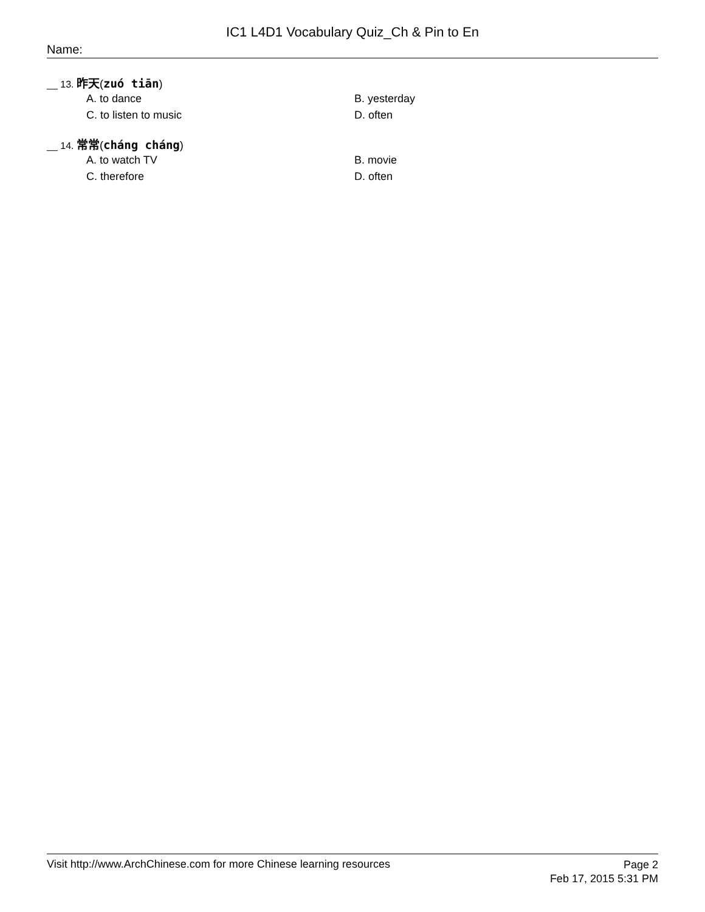IC1 L4D1 Vocabulary Quiz_Ch & Pin to En
Name:
__ 13. 昨天(zuó tiān)
A. to dance
B. yesterday
C. to listen to music
D. often
__ 14. 常常(cháng cháng)
A. to watch TV
B. movie
C. therefore
D. often
Visit http://www.ArchChinese.com for more Chinese learning resources
Page 2
Feb 17, 2015 5:31 PM